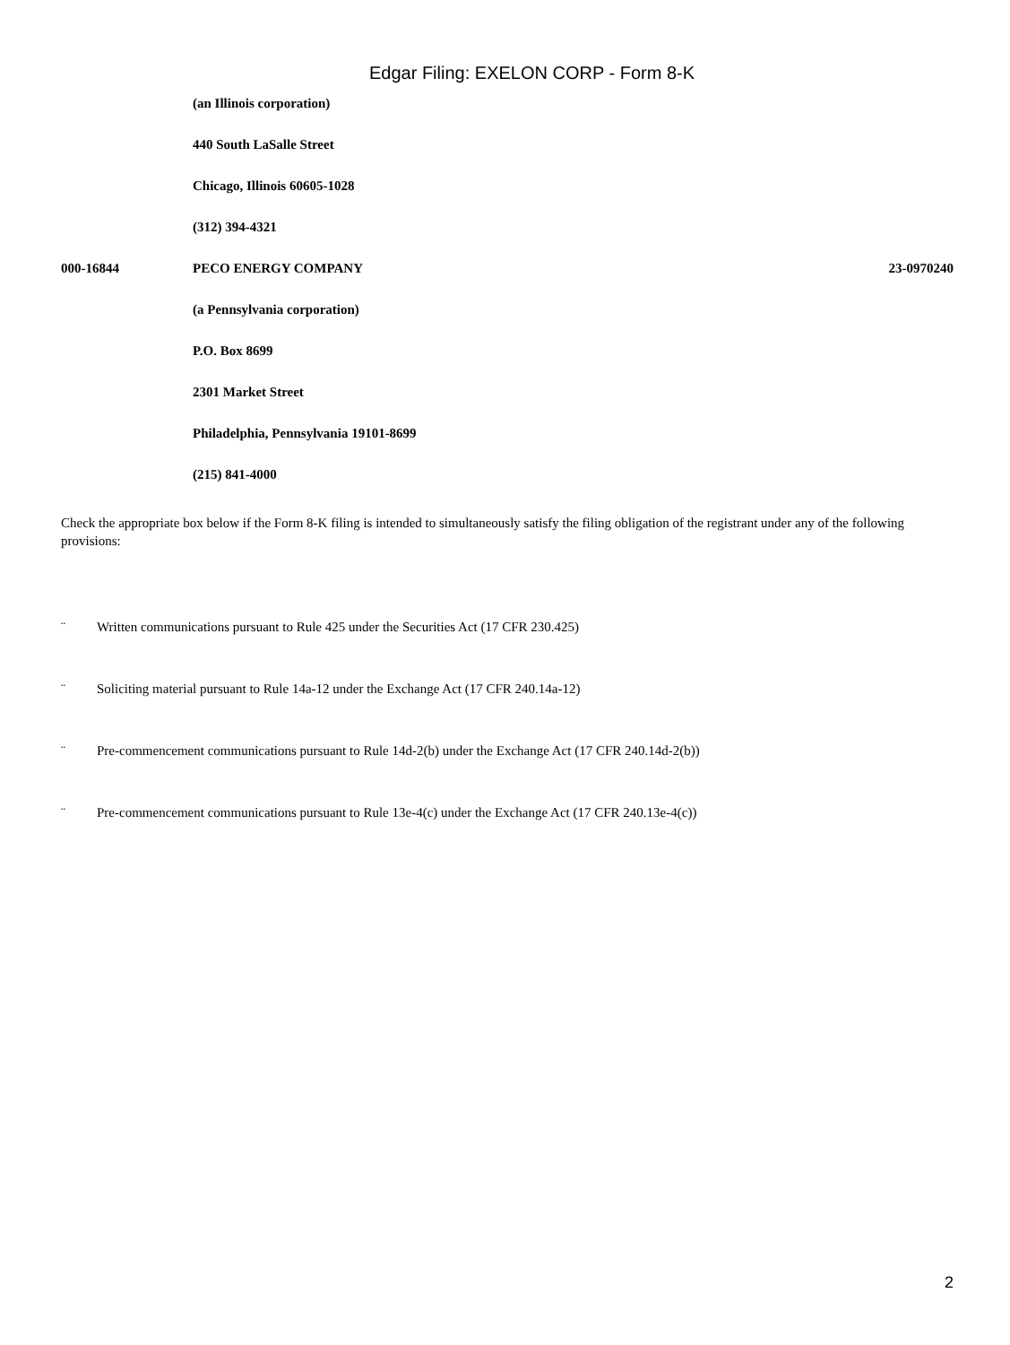Edgar Filing: EXELON CORP - Form 8-K
| | (an Illinois corporation) | |
| | 440 South LaSalle Street | |
| | Chicago, Illinois 60605-1028 | |
| | (312) 394-4321 | |
| 000-16844 | PECO ENERGY COMPANY | 23-0970240 |
| | (a Pennsylvania corporation) | |
| | P.O. Box 8699 | |
| | 2301 Market Street | |
| | Philadelphia, Pennsylvania 19101-8699 | |
| | (215) 841-4000 | |
Check the appropriate box below if the Form 8-K filing is intended to simultaneously satisfy the filing obligation of the registrant under any of the following provisions:
¨ Written communications pursuant to Rule 425 under the Securities Act (17 CFR 230.425)
¨ Soliciting material pursuant to Rule 14a-12 under the Exchange Act (17 CFR 240.14a-12)
¨ Pre-commencement communications pursuant to Rule 14d-2(b) under the Exchange Act (17 CFR 240.14d-2(b))
¨ Pre-commencement communications pursuant to Rule 13e-4(c) under the Exchange Act (17 CFR 240.13e-4(c))
2